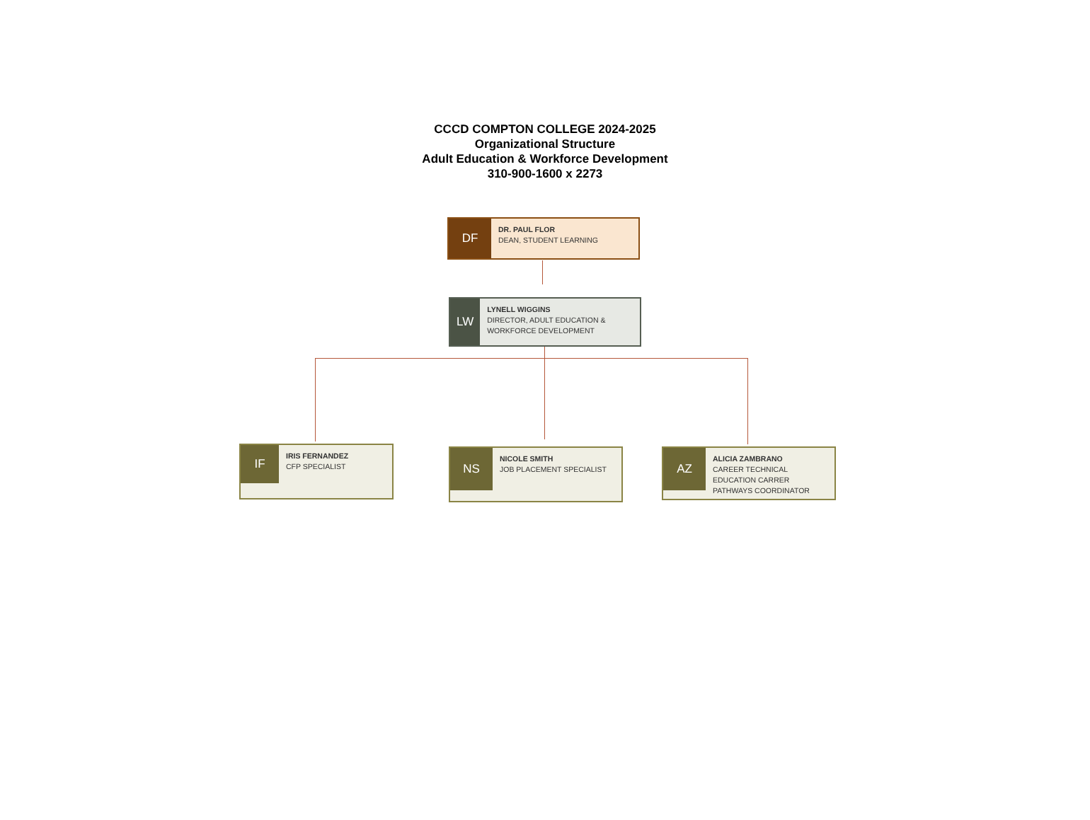CCCD COMPTON COLLEGE 2024-2025
Organizational Structure
Adult Education & Workforce Development
310-900-1600 x 2273
DF
DR. PAUL FLOR
DEAN, STUDENT LEARNING
LW
LYNELL WIGGINS
DIRECTOR, ADULT EDUCATION & WORKFORCE DEVELOPMENT
IF
IRIS FERNANDEZ
CFP SPECIALIST
NS
NICOLE SMITH
JOB PLACEMENT SPECIALIST
AZ
ALICIA ZAMBRANO
CAREER TECHNICAL
EDUCATION CARRER
PATHWAYS COORDINATOR